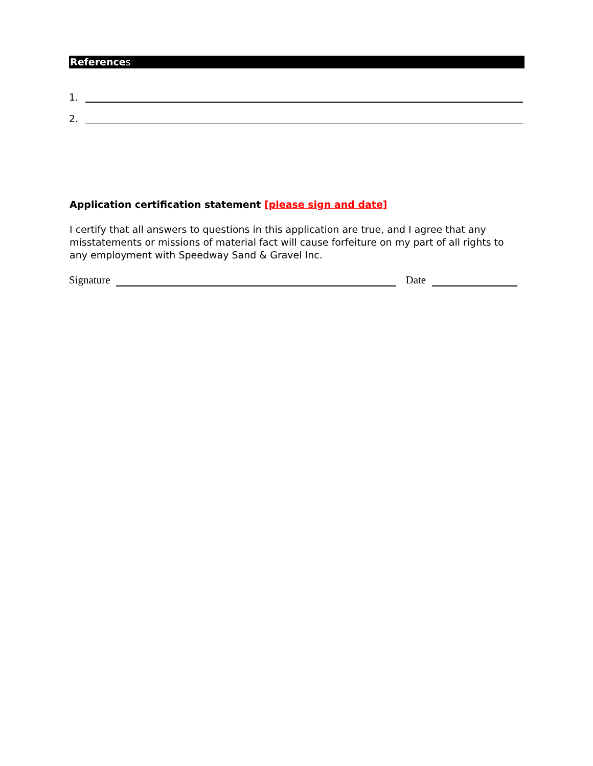References
1.
2.
Application certification statement [please sign and date]
I certify that all answers to questions in this application are true, and I agree that any misstatements or missions of material fact will cause forfeiture on my part of all rights to any employment with Speedway Sand & Gravel Inc.
Signature Date